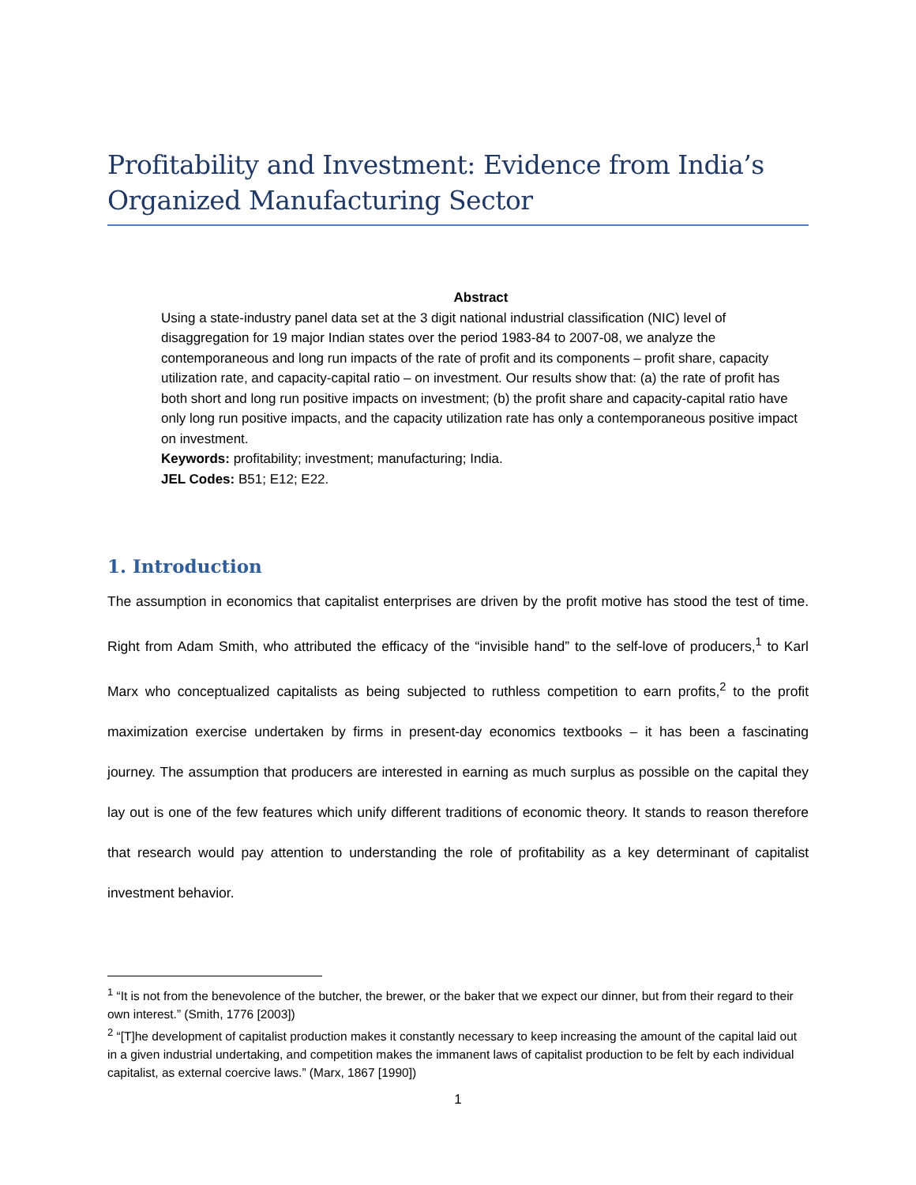Profitability and Investment: Evidence from India’s Organized Manufacturing Sector
Abstract
Using a state-industry panel data set at the 3 digit national industrial classification (NIC) level of disaggregation for 19 major Indian states over the period 1983-84 to 2007-08, we analyze the contemporaneous and long run impacts of the rate of profit and its components – profit share, capacity utilization rate, and capacity-capital ratio – on investment. Our results show that: (a) the rate of profit has both short and long run positive impacts on investment; (b) the profit share and capacity-capital ratio have only long run positive impacts, and the capacity utilization rate has only a contemporaneous positive impact on investment.
Keywords: profitability; investment; manufacturing; India.
JEL Codes: B51; E12; E22.
1. Introduction
The assumption in economics that capitalist enterprises are driven by the profit motive has stood the test of time. Right from Adam Smith, who attributed the efficacy of the “invisible hand” to the self-love of producers,<sup>1</sup> to Karl Marx who conceptualized capitalists as being subjected to ruthless competition to earn profits,<sup>2</sup> to the profit maximization exercise undertaken by firms in present-day economics textbooks – it has been a fascinating journey. The assumption that producers are interested in earning as much surplus as possible on the capital they lay out is one of the few features which unify different traditions of economic theory. It stands to reason therefore that research would pay attention to understanding the role of profitability as a key determinant of capitalist investment behavior.
<sup>1</sup> “It is not from the benevolence of the butcher, the brewer, or the baker that we expect our dinner, but from their regard to their own interest.” (Smith, 1776 [2003])
<sup>2</sup> “[T]he development of capitalist production makes it constantly necessary to keep increasing the amount of the capital laid out in a given industrial undertaking, and competition makes the immanent laws of capitalist production to be felt by each individual capitalist, as external coercive laws.” (Marx, 1867 [1990])
1